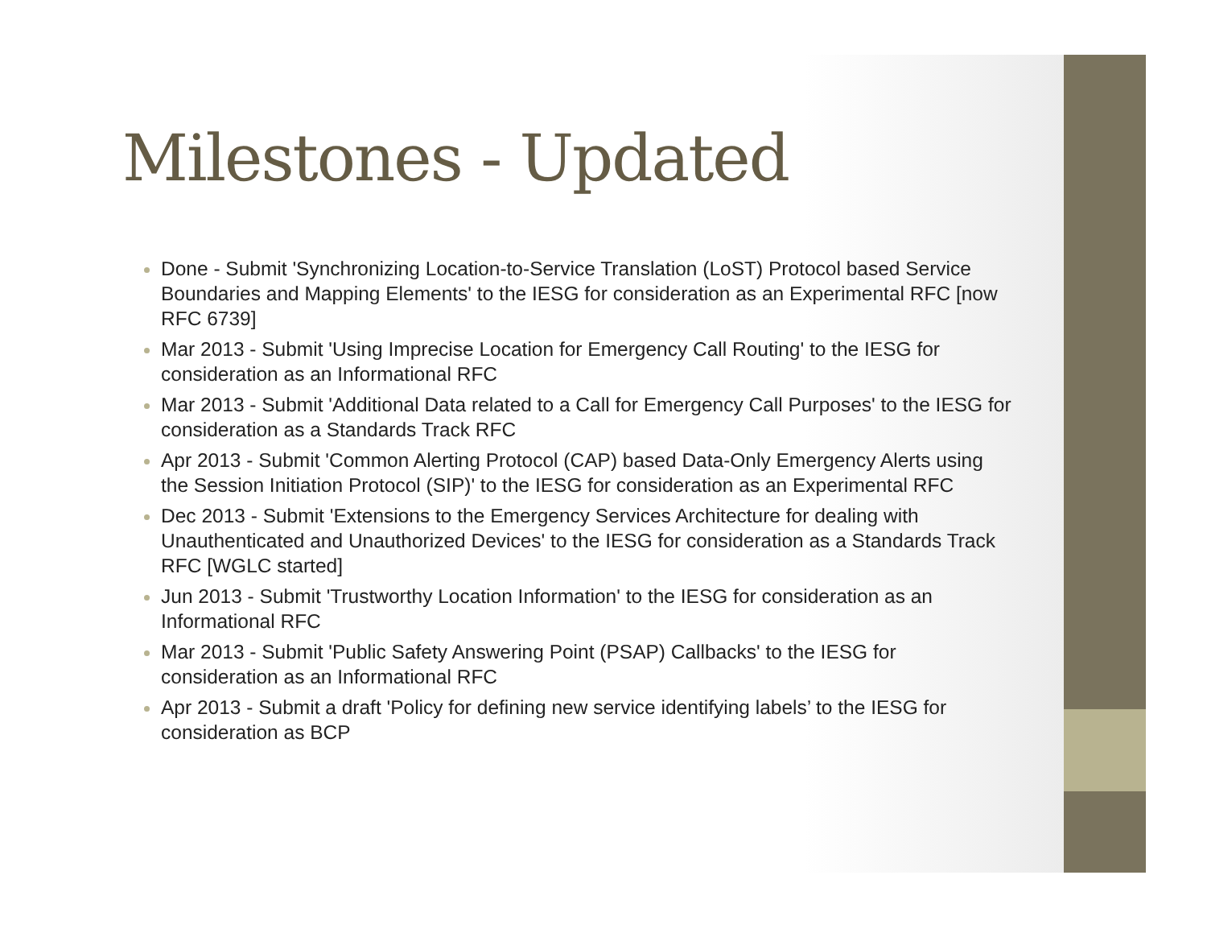Milestones - Updated
Done - Submit 'Synchronizing Location-to-Service Translation (LoST) Protocol based Service Boundaries and Mapping Elements' to the IESG for consideration as an Experimental RFC [now RFC 6739]
Mar 2013 - Submit 'Using Imprecise Location for Emergency Call Routing' to the IESG for consideration as an Informational RFC
Mar 2013 - Submit 'Additional Data related to a Call for Emergency Call Purposes' to the IESG for consideration as a Standards Track RFC
Apr 2013 - Submit 'Common Alerting Protocol (CAP) based Data-Only Emergency Alerts using the Session Initiation Protocol (SIP)' to the IESG for consideration as an Experimental RFC
Dec 2013 - Submit 'Extensions to the Emergency Services Architecture for dealing with Unauthenticated and Unauthorized Devices' to the IESG for consideration as a Standards Track RFC [WGLC started]
Jun 2013 - Submit 'Trustworthy Location Information' to the IESG for consideration as an Informational RFC
Mar 2013 - Submit 'Public Safety Answering Point (PSAP) Callbacks' to the IESG for consideration as an Informational RFC
Apr 2013 - Submit a draft 'Policy for defining new service identifying labels’ to the IESG for consideration as BCP